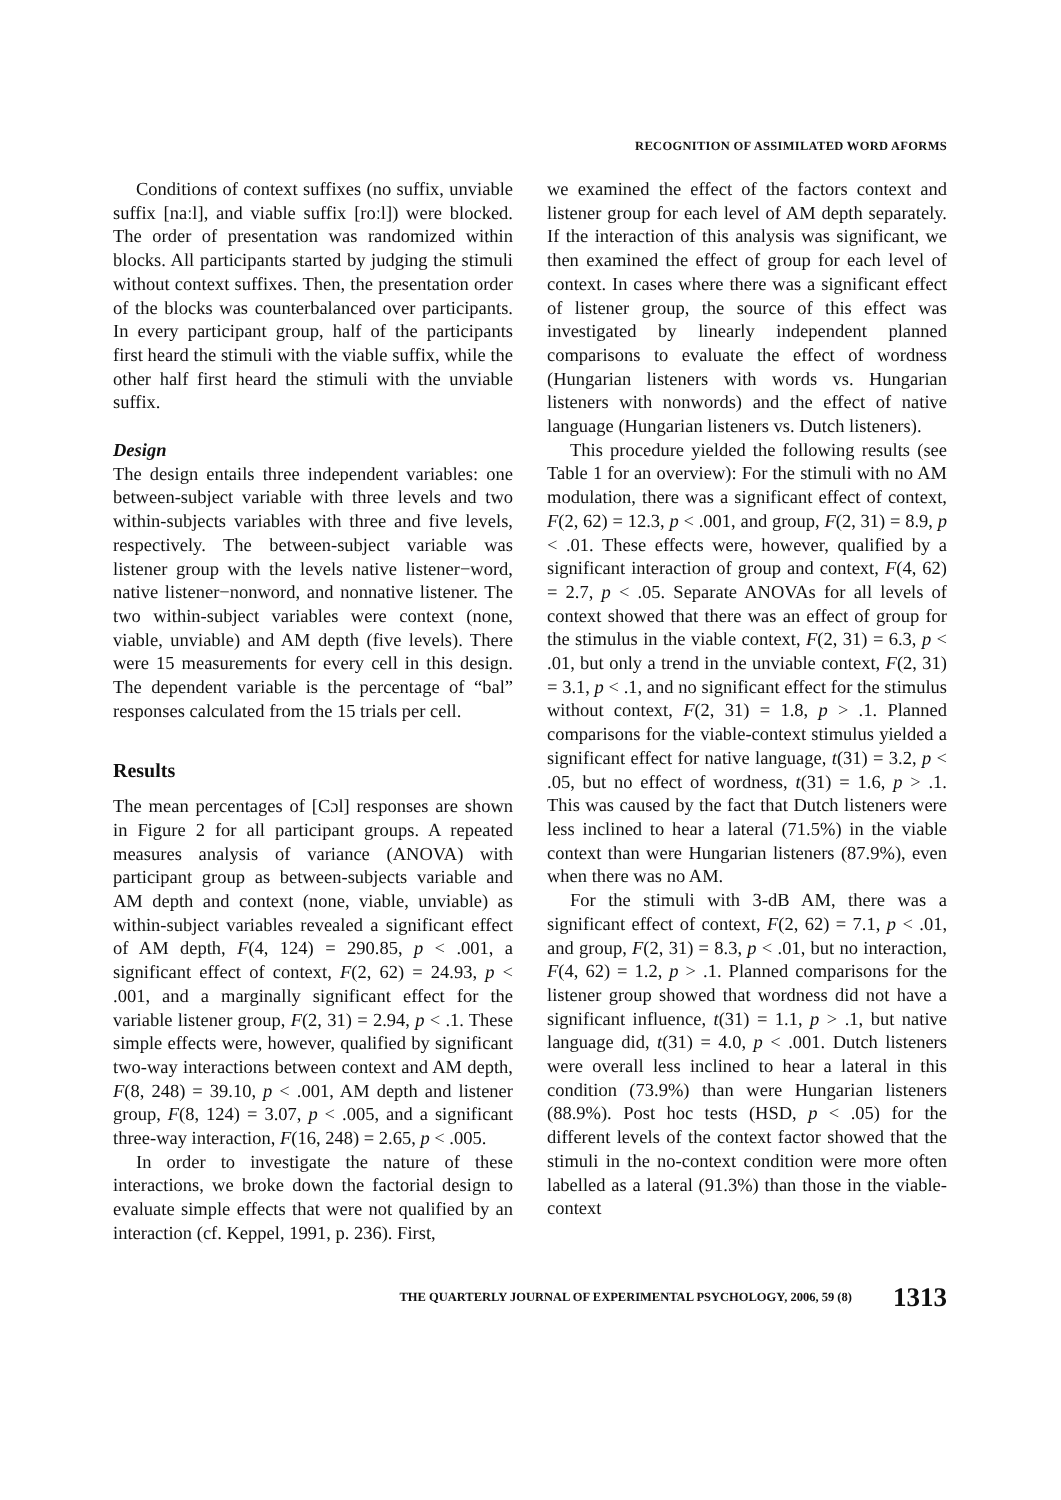RECOGNITION OF ASSIMILATED WORD AFORMS
Conditions of context suffixes (no suffix, unviable suffix [naːl], and viable suffix [roːl]) were blocked. The order of presentation was randomized within blocks. All participants started by judging the stimuli without context suffixes. Then, the presentation order of the blocks was counterbalanced over participants. In every participant group, half of the participants first heard the stimuli with the viable suffix, while the other half first heard the stimuli with the unviable suffix.
Design
The design entails three independent variables: one between-subject variable with three levels and two within-subjects variables with three and five levels, respectively. The between-subject variable was listener group with the levels native listener−word, native listener−nonword, and nonnative listener. The two within-subject variables were context (none, viable, unviable) and AM depth (five levels). There were 15 measurements for every cell in this design. The dependent variable is the percentage of “bal” responses calculated from the 15 trials per cell.
Results
The mean percentages of [Cɔl] responses are shown in Figure 2 for all participant groups. A repeated measures analysis of variance (ANOVA) with participant group as between-subjects variable and AM depth and context (none, viable, unviable) as within-subject variables revealed a significant effect of AM depth, F(4, 124) = 290.85, p < .001, a significant effect of context, F(2, 62) = 24.93, p < .001, and a marginally significant effect for the variable listener group, F(2, 31) = 2.94, p < .1. These simple effects were, however, qualified by significant two-way interactions between context and AM depth, F(8, 248) = 39.10, p < .001, AM depth and listener group, F(8, 124) = 3.07, p < .005, and a significant three-way interaction, F(16, 248) = 2.65, p < .005.
In order to investigate the nature of these interactions, we broke down the factorial design to evaluate simple effects that were not qualified by an interaction (cf. Keppel, 1991, p. 236). First,
we examined the effect of the factors context and listener group for each level of AM depth separately. If the interaction of this analysis was significant, we then examined the effect of group for each level of context. In cases where there was a significant effect of listener group, the source of this effect was investigated by linearly independent planned comparisons to evaluate the effect of wordness (Hungarian listeners with words vs. Hungarian listeners with nonwords) and the effect of native language (Hungarian listeners vs. Dutch listeners).
This procedure yielded the following results (see Table 1 for an overview): For the stimuli with no AM modulation, there was a significant effect of context, F(2, 62) = 12.3, p < .001, and group, F(2, 31) = 8.9, p < .01. These effects were, however, qualified by a significant interaction of group and context, F(4, 62) = 2.7, p < .05. Separate ANOVAs for all levels of context showed that there was an effect of group for the stimulus in the viable context, F(2, 31) = 6.3, p < .01, but only a trend in the unviable context, F(2, 31) = 3.1, p < .1, and no significant effect for the stimulus without context, F(2, 31) = 1.8, p > .1. Planned comparisons for the viable-context stimulus yielded a significant effect for native language, t(31) = 3.2, p < .05, but no effect of wordness, t(31) = 1.6, p > .1. This was caused by the fact that Dutch listeners were less inclined to hear a lateral (71.5%) in the viable context than were Hungarian listeners (87.9%), even when there was no AM.
For the stimuli with 3-dB AM, there was a significant effect of context, F(2, 62) = 7.1, p < .01, and group, F(2, 31) = 8.3, p < .01, but no interaction, F(4, 62) = 1.2, p > .1. Planned comparisons for the listener group showed that wordness did not have a significant influence, t(31) = 1.1, p > .1, but native language did, t(31) = 4.0, p < .001. Dutch listeners were overall less inclined to hear a lateral in this condition (73.9%) than were Hungarian listeners (88.9%). Post hoc tests (HSD, p < .05) for the different levels of the context factor showed that the stimuli in the no-context condition were more often labelled as a lateral (91.3%) than those in the viable-context
THE QUARTERLY JOURNAL OF EXPERIMENTAL PSYCHOLOGY, 2006, 59 (8) 1313